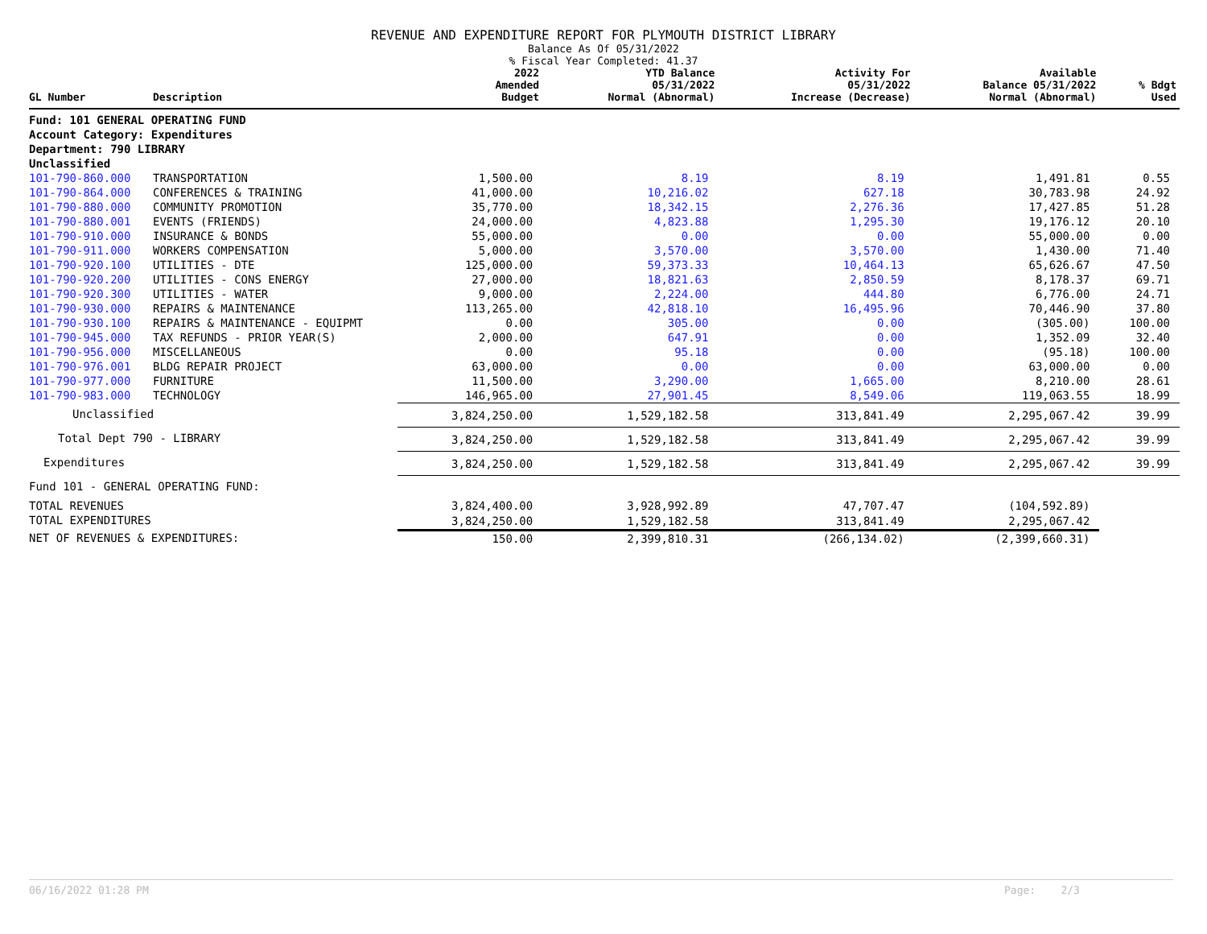REVENUE AND EXPENDITURE REPORT FOR PLYMOUTH DISTRICT LIBRARY
Balance As Of 05/31/2022
% Fiscal Year Completed: 41.37
| GL Number | Description | 2022 Amended Budget | YTD Balance 05/31/2022 Normal (Abnormal) | Activity For 05/31/2022 Increase (Decrease) | Available Balance 05/31/2022 Normal (Abnormal) | % Bdgt Used |
| --- | --- | --- | --- | --- | --- | --- |
| Fund: 101 GENERAL OPERATING FUND | | | | | | |
| Account Category: Expenditures | | | | | | |
| Department: 790 LIBRARY | | | | | | |
| Unclassified | | | | | | |
| 101-790-860.000 | TRANSPORTATION | 1,500.00 | 8.19 | 8.19 | 1,491.81 | 0.55 |
| 101-790-864.000 | CONFERENCES & TRAINING | 41,000.00 | 10,216.02 | 627.18 | 30,783.98 | 24.92 |
| 101-790-880.000 | COMMUNITY PROMOTION | 35,770.00 | 18,342.15 | 2,276.36 | 17,427.85 | 51.28 |
| 101-790-880.001 | EVENTS (FRIENDS) | 24,000.00 | 4,823.88 | 1,295.30 | 19,176.12 | 20.10 |
| 101-790-910.000 | INSURANCE & BONDS | 55,000.00 | 0.00 | 0.00 | 55,000.00 | 0.00 |
| 101-790-911.000 | WORKERS COMPENSATION | 5,000.00 | 3,570.00 | 3,570.00 | 1,430.00 | 71.40 |
| 101-790-920.100 | UTILITIES - DTE | 125,000.00 | 59,373.33 | 10,464.13 | 65,626.67 | 47.50 |
| 101-790-920.200 | UTILITIES - CONS ENERGY | 27,000.00 | 18,821.63 | 2,850.59 | 8,178.37 | 69.71 |
| 101-790-920.300 | UTILITIES - WATER | 9,000.00 | 2,224.00 | 444.80 | 6,776.00 | 24.71 |
| 101-790-930.000 | REPAIRS & MAINTENANCE | 113,265.00 | 42,818.10 | 16,495.96 | 70,446.90 | 37.80 |
| 101-790-930.100 | REPAIRS & MAINTENANCE - EQUIPMT | 0.00 | 305.00 | 0.00 | (305.00) | 100.00 |
| 101-790-945.000 | TAX REFUNDS - PRIOR YEAR(S) | 2,000.00 | 647.91 | 0.00 | 1,352.09 | 32.40 |
| 101-790-956.000 | MISCELLANEOUS | 0.00 | 95.18 | 0.00 | (95.18) | 100.00 |
| 101-790-976.001 | BLDG REPAIR PROJECT | 63,000.00 | 0.00 | 0.00 | 63,000.00 | 0.00 |
| 101-790-977.000 | FURNITURE | 11,500.00 | 3,290.00 | 1,665.00 | 8,210.00 | 28.61 |
| 101-790-983.000 | TECHNOLOGY | 146,965.00 | 27,901.45 | 8,549.06 | 119,063.55 | 18.99 |
| Unclassified | | 3,824,250.00 | 1,529,182.58 | 313,841.49 | 2,295,067.42 | 39.99 |
| Total Dept 790 - LIBRARY | | 3,824,250.00 | 1,529,182.58 | 313,841.49 | 2,295,067.42 | 39.99 |
| Expenditures | | 3,824,250.00 | 1,529,182.58 | 313,841.49 | 2,295,067.42 | 39.99 |
| Fund 101 - GENERAL OPERATING FUND: | | | | | | |
| TOTAL REVENUES | | 3,824,400.00 | 3,928,992.89 | 47,707.47 | (104,592.89) | |
| TOTAL EXPENDITURES | | 3,824,250.00 | 1,529,182.58 | 313,841.49 | 2,295,067.42 | |
| NET OF REVENUES & EXPENDITURES: | | 150.00 | 2,399,810.31 | (266,134.02) | (2,399,660.31) | |
06/16/2022 01:28 PM Page: 2/3